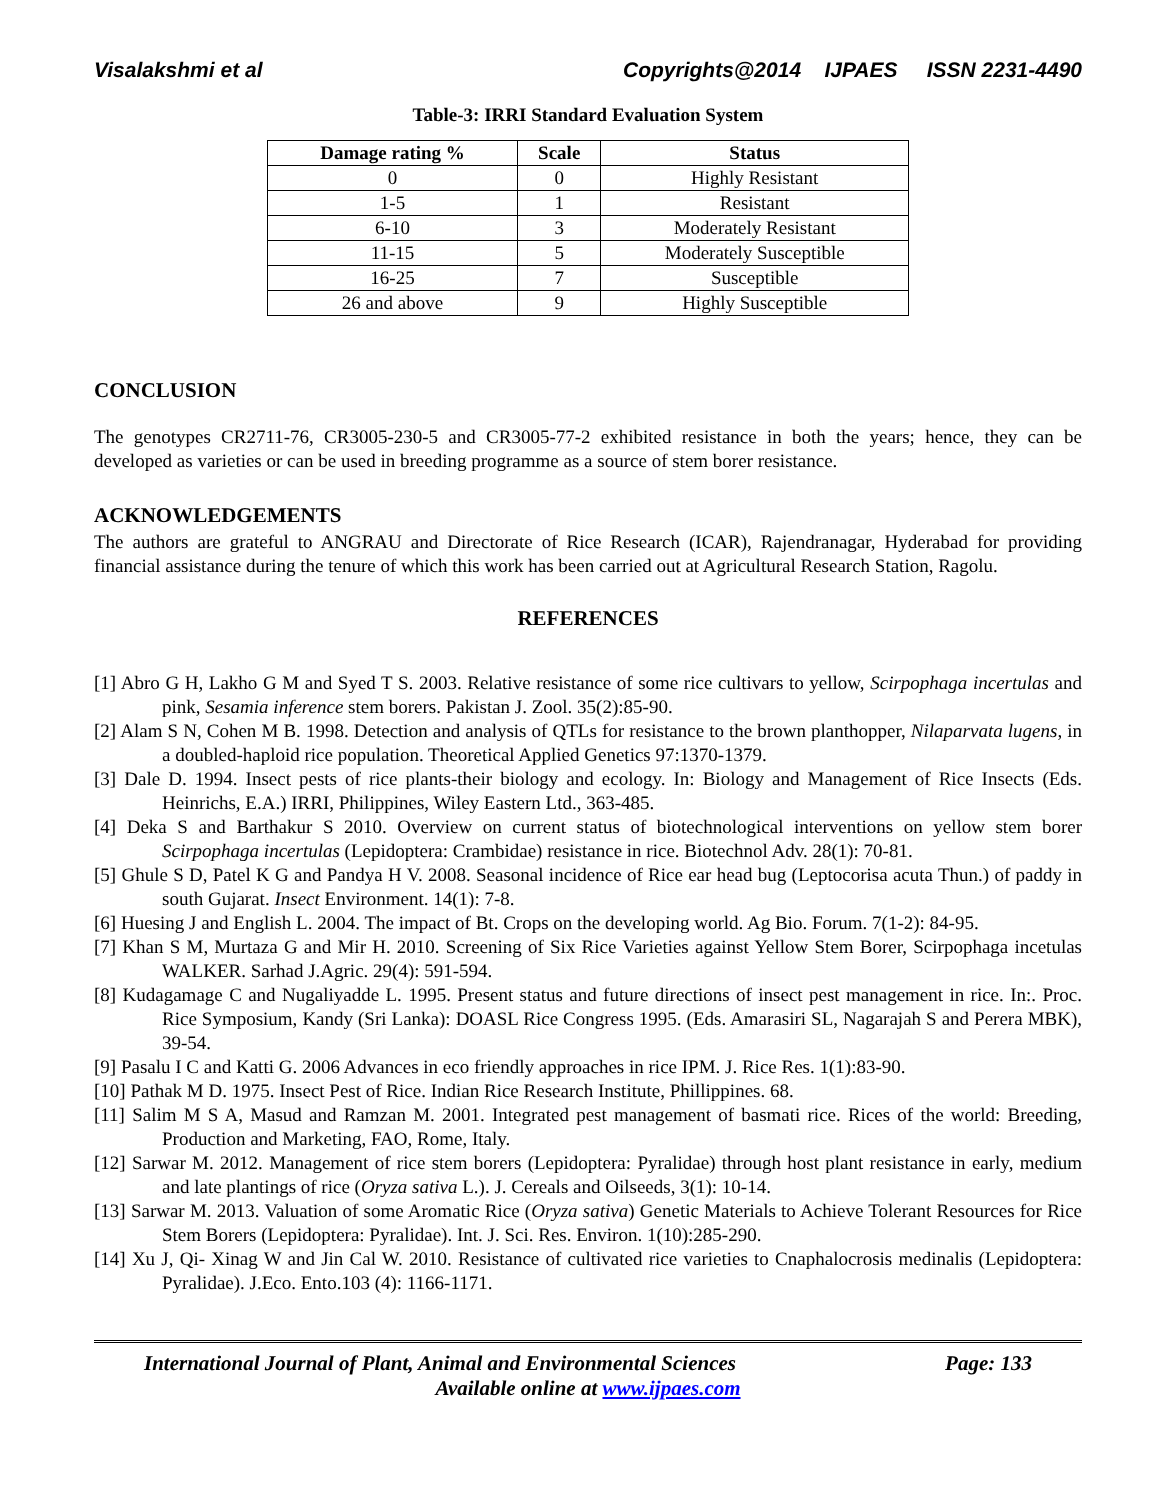Visalakshmi et al Copyrights@2014 IJPAES ISSN 2231-4490
Table-3: IRRI Standard Evaluation System
| Damage rating % | Scale | Status |
| --- | --- | --- |
| 0 | 0 | Highly Resistant |
| 1-5 | 1 | Resistant |
| 6-10 | 3 | Moderately Resistant |
| 11-15 | 5 | Moderately Susceptible |
| 16-25 | 7 | Susceptible |
| 26 and above | 9 | Highly Susceptible |
CONCLUSION
The genotypes CR2711-76, CR3005-230-5 and CR3005-77-2 exhibited resistance in both the years; hence, they can be developed as varieties or can be used in breeding programme as a source of stem borer resistance.
ACKNOWLEDGEMENTS
The authors are grateful to ANGRAU and Directorate of Rice Research (ICAR), Rajendranagar, Hyderabad for providing financial assistance during the tenure of which this work has been carried out at Agricultural Research Station, Ragolu.
REFERENCES
[1] Abro G H, Lakho G M and Syed T S. 2003. Relative resistance of some rice cultivars to yellow, Scirpophaga incertulas and pink, Sesamia inference stem borers. Pakistan J. Zool. 35(2):85-90.
[2] Alam S N, Cohen M B. 1998. Detection and analysis of QTLs for resistance to the brown planthopper, Nilaparvata lugens, in a doubled-haploid rice population. Theoretical Applied Genetics 97:1370-1379.
[3] Dale D. 1994. Insect pests of rice plants-their biology and ecology. In: Biology and Management of Rice Insects (Eds. Heinrichs, E.A.) IRRI, Philippines, Wiley Eastern Ltd., 363-485.
[4] Deka S and Barthakur S 2010. Overview on current status of biotechnological interventions on yellow stem borer Scirpophaga incertulas (Lepidoptera: Crambidae) resistance in rice. Biotechnol Adv. 28(1): 70-81.
[5] Ghule S D, Patel K G and Pandya H V. 2008. Seasonal incidence of Rice ear head bug (Leptocorisa acuta Thun.) of paddy in south Gujarat. Insect Environment. 14(1): 7-8.
[6] Huesing J and English L. 2004. The impact of Bt. Crops on the developing world. Ag Bio. Forum. 7(1-2): 84-95.
[7] Khan S M, Murtaza G and Mir H. 2010. Screening of Six Rice Varieties against Yellow Stem Borer, Scirpophaga incetulas WALKER. Sarhad J.Agric. 29(4): 591-594.
[8] Kudagamage C and Nugaliyadde L. 1995. Present status and future directions of insect pest management in rice. In:. Proc. Rice Symposium, Kandy (Sri Lanka): DOASL Rice Congress 1995. (Eds. Amarasiri SL, Nagarajah S and Perera MBK), 39-54.
[9] Pasalu I C and Katti G. 2006 Advances in eco friendly approaches in rice IPM. J. Rice Res. 1(1):83-90.
[10] Pathak M D. 1975. Insect Pest of Rice. Indian Rice Research Institute, Phillippines. 68.
[11] Salim M S A, Masud and Ramzan M. 2001. Integrated pest management of basmati rice. Rices of the world: Breeding, Production and Marketing, FAO, Rome, Italy.
[12] Sarwar M. 2012. Management of rice stem borers (Lepidoptera: Pyralidae) through host plant resistance in early, medium and late plantings of rice (Oryza sativa L.). J. Cereals and Oilseeds, 3(1): 10-14.
[13] Sarwar M. 2013. Valuation of some Aromatic Rice (Oryza sativa) Genetic Materials to Achieve Tolerant Resources for Rice Stem Borers (Lepidoptera: Pyralidae). Int. J. Sci. Res. Environ. 1(10):285-290.
[14] Xu J, Qi- Xinag W and Jin Cal W. 2010. Resistance of cultivated rice varieties to Cnaphalocrosis medinalis (Lepidoptera: Pyralidae). J.Eco. Ento.103 (4): 1166-1171.
International Journal of Plant, Animal and Environmental Sciences Page: 133
Available online at www.ijpaes.com